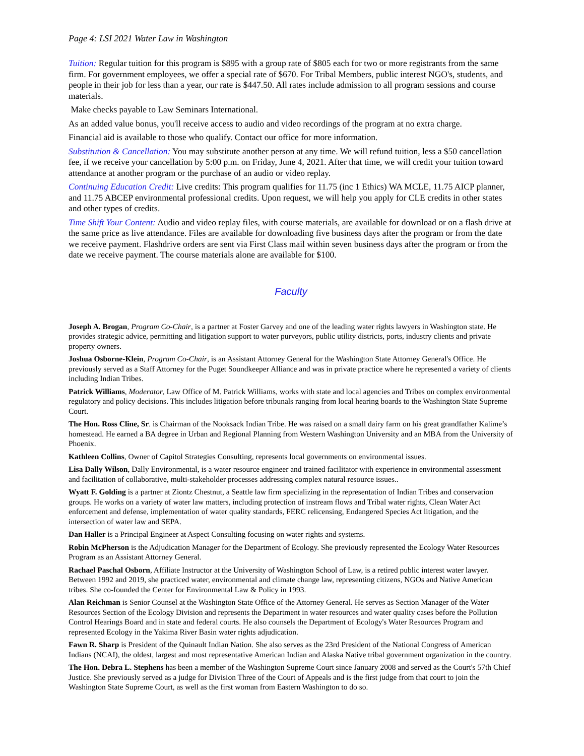Page 4: LSI 2021 Water Law in Washington
Tuition: Regular tuition for this program is $895 with a group rate of $805 each for two or more registrants from the same firm. For government employees, we offer a special rate of $670. For Tribal Members, public interest NGO's, students, and people in their job for less than a year, our rate is $447.50. All rates include admission to all program sessions and course materials.
Make checks payable to Law Seminars International.
As an added value bonus, you'll receive access to audio and video recordings of the program at no extra charge.
Financial aid is available to those who qualify. Contact our office for more information.
Substitution & Cancellation: You may substitute another person at any time. We will refund tuition, less a $50 cancellation fee, if we receive your cancellation by 5:00 p.m. on Friday, June 4, 2021. After that time, we will credit your tuition toward attendance at another program or the purchase of an audio or video replay.
Continuing Education Credit: Live credits: This program qualifies for 11.75 (inc 1 Ethics) WA MCLE, 11.75 AICP planner, and 11.75 ABCEP environmental professional credits. Upon request, we will help you apply for CLE credits in other states and other types of credits.
Time Shift Your Content: Audio and video replay files, with course materials, are available for download or on a flash drive at the same price as live attendance. Files are available for downloading five business days after the program or from the date we receive payment. Flashdrive orders are sent via First Class mail within seven business days after the program or from the date we receive payment. The course materials alone are available for $100.
Faculty
Joseph A. Brogan, Program Co-Chair, is a partner at Foster Garvey and one of the leading water rights lawyers in Washington state. He provides strategic advice, permitting and litigation support to water purveyors, public utility districts, ports, industry clients and private property owners.
Joshua Osborne-Klein, Program Co-Chair, is an Assistant Attorney General for the Washington State Attorney General's Office. He previously served as a Staff Attorney for the Puget Soundkeeper Alliance and was in private practice where he represented a variety of clients including Indian Tribes.
Patrick Williams, Moderator, Law Office of M. Patrick Williams, works with state and local agencies and Tribes on complex environmental regulatory and policy decisions. This includes litigation before tribunals ranging from local hearing boards to the Washington State Supreme Court.
The Hon. Ross Cline, Sr. is Chairman of the Nooksack Indian Tribe. He was raised on a small dairy farm on his great grandfather Kalime’s homestead. He earned a BA degree in Urban and Regional Planning from Western Washington University and an MBA from the University of Phoenix.
Kathleen Collins, Owner of Capitol Strategies Consulting, represents local governments on environmental issues.
Lisa Dally Wilson, Dally Environmental, is a water resource engineer and trained facilitator with experience in environmental assessment and facilitation of collaborative, multi-stakeholder processes addressing complex natural resource issues..
Wyatt F. Golding is a partner at Ziontz Chestnut, a Seattle law firm specializing in the representation of Indian Tribes and conservation groups. He works on a variety of water law matters, including protection of instream flows and Tribal water rights, Clean Water Act enforcement and defense, implementation of water quality standards, FERC relicensing, Endangered Species Act litigation, and the intersection of water law and SEPA.
Dan Haller is a Principal Engineer at Aspect Consulting focusing on water rights and systems.
Robin McPherson is the Adjudication Manager for the Department of Ecology. She previously represented the Ecology Water Resources Program as an Assistant Attorney General.
Rachael Paschal Osborn, Affiliate Instructor at the University of Washington School of Law, is a retired public interest water lawyer. Between 1992 and 2019, she practiced water, environmental and climate change law, representing citizens, NGOs and Native American tribes. She co-founded the Center for Environmental Law & Policy in 1993.
Alan Reichman is Senior Counsel at the Washington State Office of the Attorney General. He serves as Section Manager of the Water Resources Section of the Ecology Division and represents the Department in water resources and water quality cases before the Pollution Control Hearings Board and in state and federal courts. He also counsels the Department of Ecology's Water Resources Program and represented Ecology in the Yakima River Basin water rights adjudication.
Fawn R. Sharp is President of the Quinault Indian Nation. She also serves as the 23rd President of the National Congress of American Indians (NCAI), the oldest, largest and most representative American Indian and Alaska Native tribal government organization in the country.
The Hon. Debra L. Stephens has been a member of the Washington Supreme Court since January 2008 and served as the Court's 57th Chief Justice. She previously served as a judge for Division Three of the Court of Appeals and is the first judge from that court to join the Washington State Supreme Court, as well as the first woman from Eastern Washington to do so.